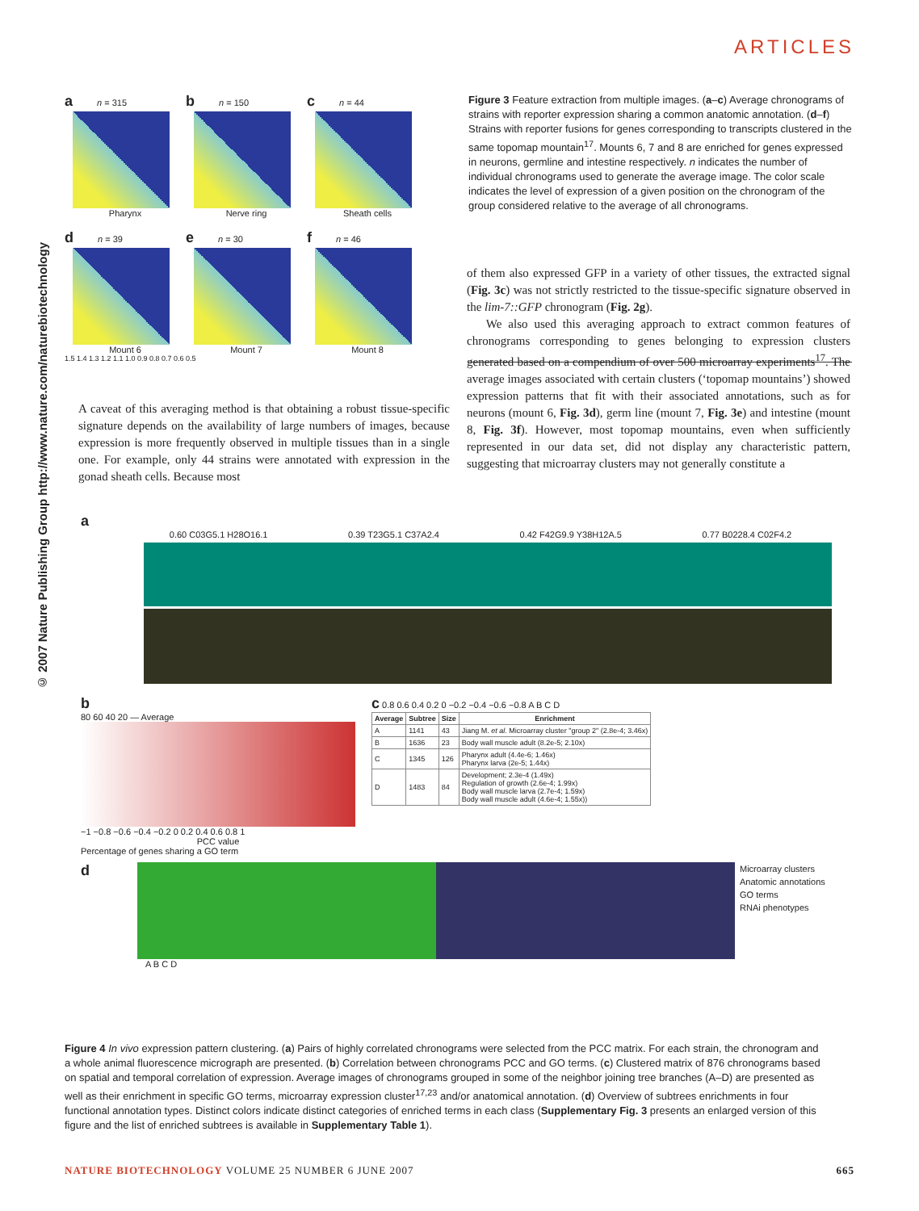ARTICLES
© 2007 Nature Publishing Group http://www.nature.com/naturebiotechnology
an = 315
Pharynx
bn = 150
Nerve ring
cn = 44
Sheath cells
dn = 39
Mount 6
en = 30
Mount 7
fn = 46
Mount 8
1.5 1.4 1.3 1.2 1.1 1.0 0.9 0.8 0.7 0.6 0.5
Figure 3 Feature extraction from multiple images. (a–c) Average chronograms of strains with reporter expression sharing a common anatomic annotation. (d–f) Strains with reporter fusions for genes corresponding to transcripts clustered in the same topomap mountain<sup>17</sup>. Mounts 6, 7 and 8 are enriched for genes expressed in neurons, germline and intestine respectively. n indicates the number of individual chronograms used to generate the average image. The color scale indicates the level of expression of a given position on the chronogram of the group considered relative to the average of all chronograms.
A caveat of this averaging method is that obtaining a robust tissue-specific signature depends on the availability of large numbers of images, because expression is more frequently observed in multiple tissues than in a single one. For example, only 44 strains were annotated with expression in the gonad sheath cells. Because most
of them also expressed GFP in a variety of other tissues, the extracted signal (Fig. 3c) was not strictly restricted to the tissue-specific signature observed in the lim-7::GFP chronogram (Fig. 2g).
We also used this averaging approach to extract common features of chronograms corresponding to genes belonging to expression clusters generated based on a compendium of over 500 microarray experiments<sup>17</sup>. The average images associated with certain clusters (‘topomap mountains’) showed expression patterns that fit with their associated annotations, such as for neurons (mount 6, Fig. 3d), germ line (mount 7, Fig. 3e) and intestine (mount 8, Fig. 3f). However, most topomap mountains, even when sufficiently represented in our data set, did not display any characteristic pattern, suggesting that microarray clusters may not generally constitute a
a
0.60 C03G5.1 H28O16.1 0.39 T23G5.1 C37A2.4 0.42 F42G9.9 Y38H12A.5 0.77 B0228.4 C02F4.2
b
80 60 40 20 — Average
−1 −0.8 −0.6 −0.4 −0.2 0 0.2 0.4 0.6 0.8 1
PCC value
Percentage of genes sharing a GO term
c 0.8 0.6 0.4 0.2 0 −0.2 −0.4 −0.6 −0.8 A B C D
| Average | Subtree | Size | Enrichment |
| --- | --- | --- | --- |
| A | 1141 | 43 | Jiang M. et al. Microarray cluster "group 2" (2.8e-4; 3.46x) |
| B | 1636 | 23 | Body wall muscle adult (8.2e-5; 2.10x) |
| C | 1345 | 126 | Pharynx adult (4.4e-6; 1.46x) Pharynx larva (2e-5; 1.44x) |
| D | 1483 | 84 | Development; 2.3e-4 (1.49x) Regulation of growth (2.6e-4; 1.99x) Body wall muscle larva (2.7e-4; 1.59x) Body wall muscle adult (4.6e-4; 1.55x)) |
d
Microarray clusters
Anatomic annotations
GO terms
RNAi phenotypes
A B C D
Figure 4 In vivo expression pattern clustering. (a) Pairs of highly correlated chronograms were selected from the PCC matrix. For each strain, the chronogram and a whole animal fluorescence micrograph are presented. (b) Correlation between chronograms PCC and GO terms. (c) Clustered matrix of 876 chronograms based on spatial and temporal correlation of expression. Average images of chronograms grouped in some of the neighbor joining tree branches (A–D) are presented as well as their enrichment in specific GO terms, microarray expression cluster<sup>17,23</sup> and/or anatomical annotation. (d) Overview of subtrees enrichments in four functional annotation types. Distinct colors indicate distinct categories of enriched terms in each class (Supplementary Fig. 3 presents an enlarged version of this figure and the list of enriched subtrees is available in Supplementary Table 1).
NATURE BIOTECHNOLOGY VOLUME 25 NUMBER 6 JUNE 2007 665